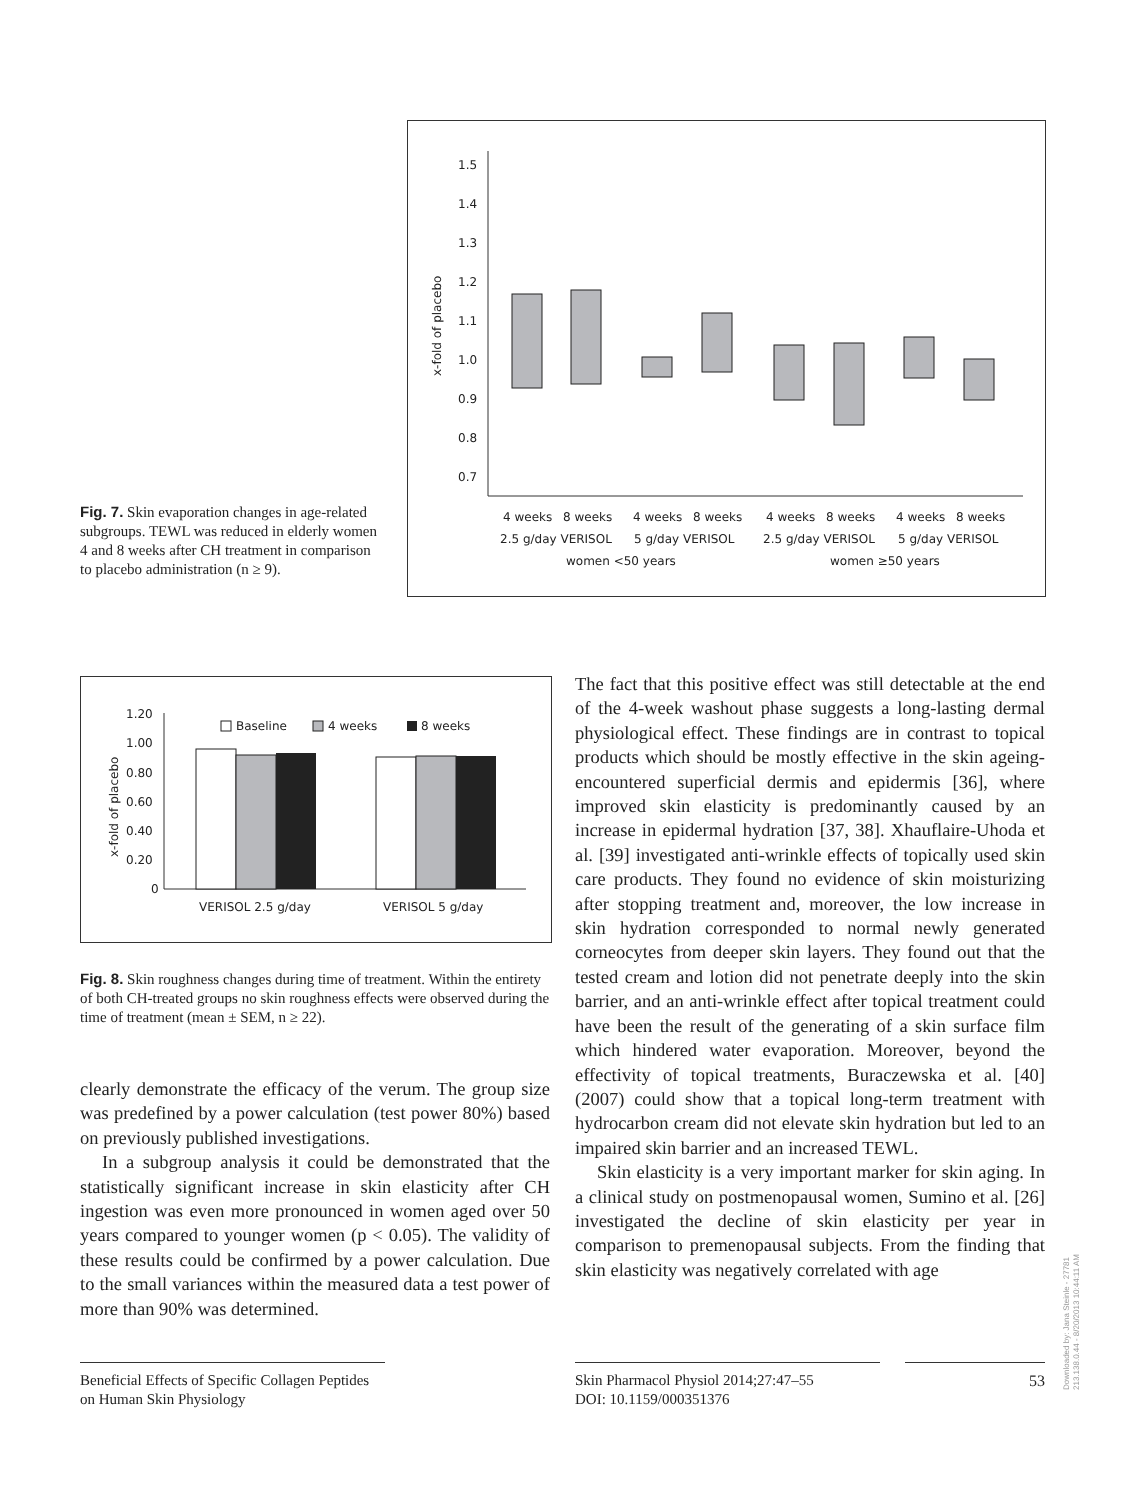Fig. 7. Skin evaporation changes in age-related subgroups. TEWL was reduced in elderly women 4 and 8 weeks after CH treatment in comparison to placebo administration (n ≥ 9).
1.5
1.4
1.3
1.2
1.1
1.0
0.9
0.8
0.7
x-fold of placebo
4 weeks
8 weeks
4 weeks
8 weeks
4 weeks
8 weeks
4 weeks
8 weeks
2.5 g/day VERISOL
5 g/day VERISOL
2.5 g/day VERISOL
5 g/day VERISOL
women <50 years
women ≥50 years
1.20
1.00
0.80
0.60
0.40
0.20
0
x-fold of placebo
Baseline
4 weeks
8 weeks
VERISOL 2.5 g/day
VERISOL 5 g/day
Fig. 8. Skin roughness changes during time of treatment. Within the entirety of both CH-treated groups no skin roughness effects were observed during the time of treatment (mean ± SEM, n ≥ 22).
clearly demonstrate the efficacy of the verum. The group size was predefined by a power calculation (test power 80%) based on previously published investigations.
In a subgroup analysis it could be demonstrated that the statistically significant increase in skin elasticity after CH ingestion was even more pronounced in women aged over 50 years compared to younger women (p < 0.05). The validity of these results could be confirmed by a power calculation. Due to the small variances within the measured data a test power of more than 90% was determined.
The fact that this positive effect was still detectable at the end of the 4-week washout phase suggests a long-lasting dermal physiological effect. These findings are in contrast to topical products which should be mostly effective in the skin ageing-encountered superficial dermis and epidermis [36], where improved skin elasticity is predominantly caused by an increase in epidermal hydration [37, 38]. Xhauflaire-Uhoda et al. [39] investigated anti-wrinkle effects of topically used skin care products. They found no evidence of skin moisturizing after stopping treatment and, moreover, the low increase in skin hydration corresponded to normal newly generated corneocytes from deeper skin layers. They found out that the tested cream and lotion did not penetrate deeply into the skin barrier, and an anti-wrinkle effect after topical treatment could have been the result of the generating of a skin surface film which hindered water evaporation. Moreover, beyond the effectivity of topical treatments, Buraczewska et al. [40] (2007) could show that a topical long-term treatment with hydrocarbon cream did not elevate skin hydration but led to an impaired skin barrier and an increased TEWL.
Skin elasticity is a very important marker for skin aging. In a clinical study on postmenopausal women, Sumino et al. [26] investigated the decline of skin elasticity per year in comparison to premenopausal subjects. From the finding that skin elasticity was negatively correlated with age
Beneficial Effects of Specific Collagen Peptides on Human Skin Physiology
Skin Pharmacol Physiol 2014;27:47–55
DOI: 10.1159/000351376
53
Downloaded by: Jana Steinle - 27781
213.138.0.44 - 8/20/2013 10:44:11 AM